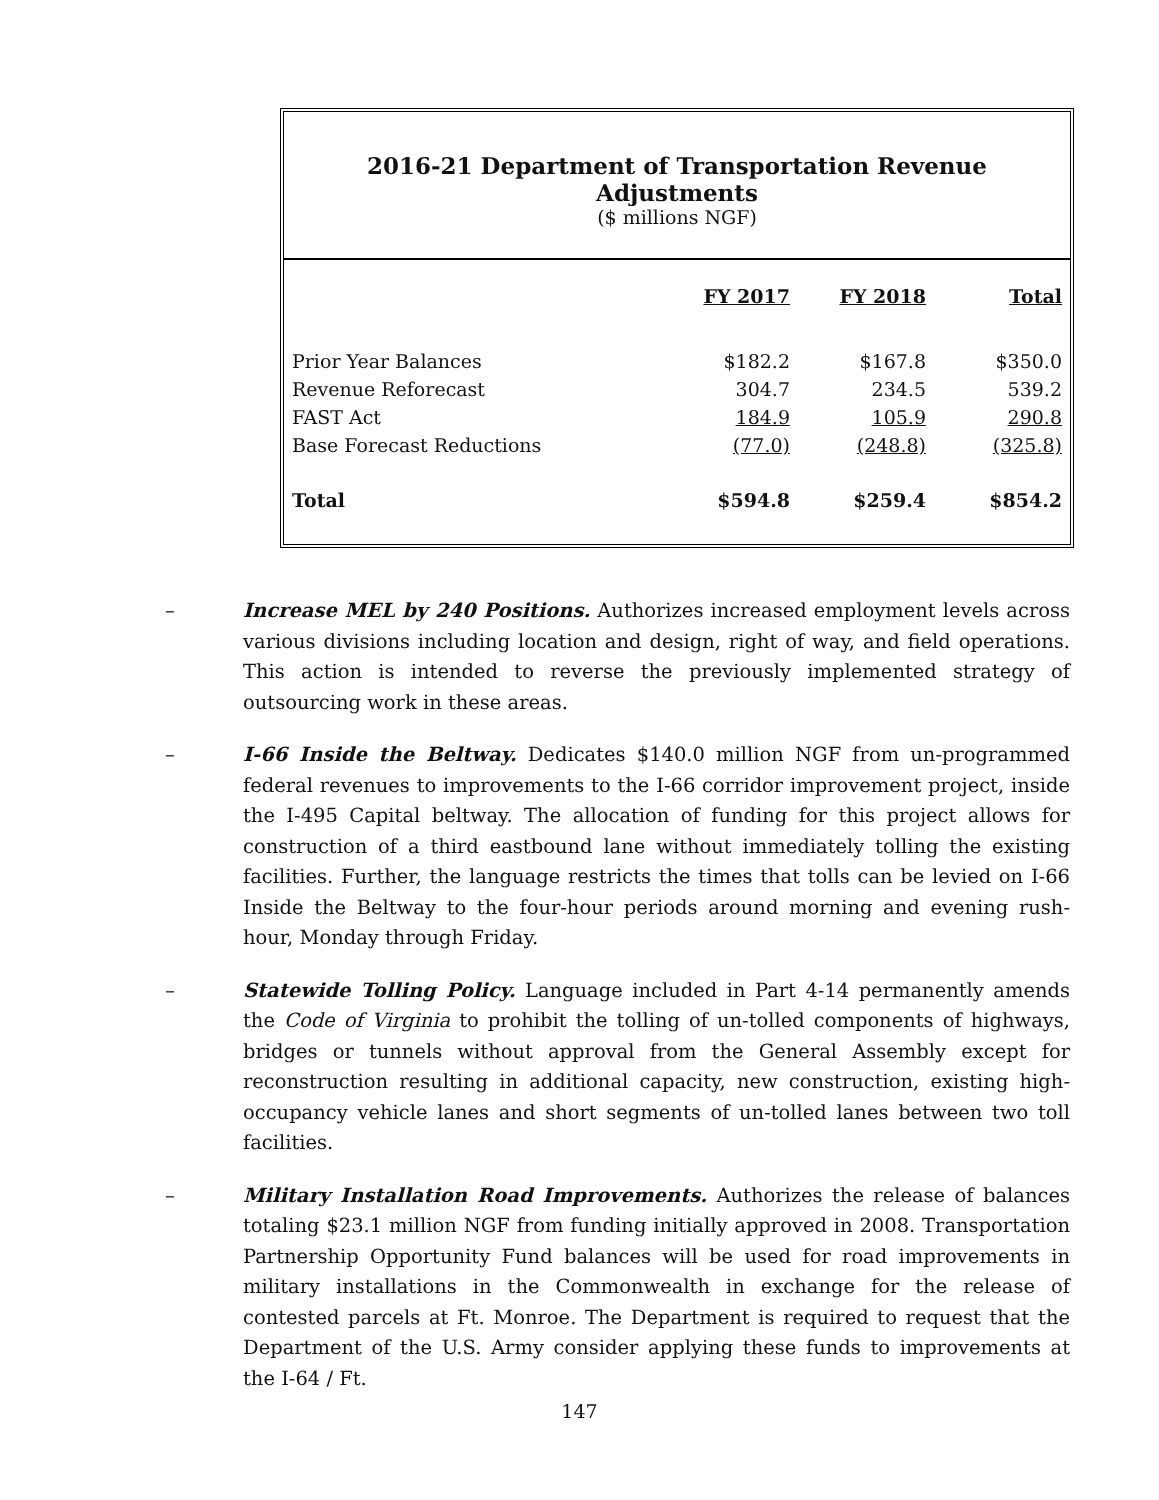2016-21 Department of Transportation Revenue Adjustments
($ millions NGF)
| | FY 2017 | FY 2018 | Total |
| Prior Year Balances | $182.2 | $167.8 | $350.0 |
| Revenue Reforecast | 304.7 | 234.5 | 539.2 |
| FAST Act | 184.9 | 105.9 | 290.8 |
| Base Forecast Reductions | (77.0) | (248.8) | (325.8) |
| Total | $594.8 | $259.4 | $854.2 |
– Increase MEL by 240 Positions. Authorizes increased employment levels across various divisions including location and design, right of way, and field operations. This action is intended to reverse the previously implemented strategy of outsourcing work in these areas.
– I-66 Inside the Beltway. Dedicates $140.0 million NGF from un-programmed federal revenues to improvements to the I-66 corridor improvement project, inside the I-495 Capital beltway. The allocation of funding for this project allows for construction of a third eastbound lane without immediately tolling the existing facilities. Further, the language restricts the times that tolls can be levied on I-66 Inside the Beltway to the four-hour periods around morning and evening rush-hour, Monday through Friday.
– Statewide Tolling Policy. Language included in Part 4-14 permanently amends the Code of Virginia to prohibit the tolling of un-tolled components of highways, bridges or tunnels without approval from the General Assembly except for reconstruction resulting in additional capacity, new construction, existing high-occupancy vehicle lanes and short segments of un-tolled lanes between two toll facilities.
– Military Installation Road Improvements. Authorizes the release of balances totaling $23.1 million NGF from funding initially approved in 2008. Transportation Partnership Opportunity Fund balances will be used for road improvements in military installations in the Commonwealth in exchange for the release of contested parcels at Ft. Monroe. The Department is required to request that the Department of the U.S. Army consider applying these funds to improvements at the I-64 / Ft.
147